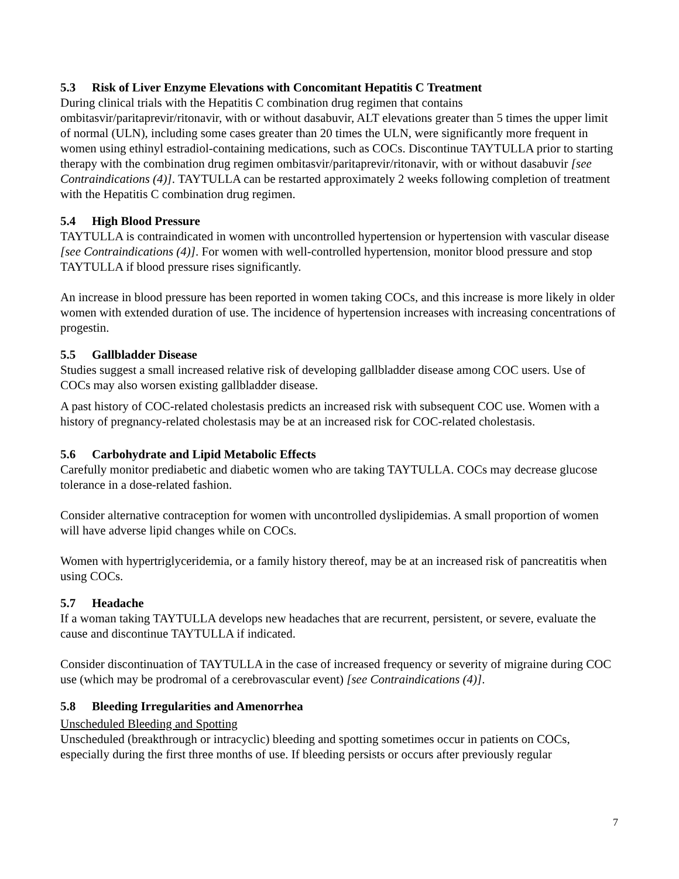5.3 Risk of Liver Enzyme Elevations with Concomitant Hepatitis C Treatment
During clinical trials with the Hepatitis C combination drug regimen that contains ombitasvir/paritaprevir/ritonavir, with or without dasabuvir, ALT elevations greater than 5 times the upper limit of normal (ULN), including some cases greater than 20 times the ULN, were significantly more frequent in women using ethinyl estradiol-containing medications, such as COCs. Discontinue TAYTULLA prior to starting therapy with the combination drug regimen ombitasvir/paritaprevir/ritonavir, with or without dasabuvir [see Contraindications (4)]. TAYTULLA can be restarted approximately 2 weeks following completion of treatment with the Hepatitis C combination drug regimen.
5.4 High Blood Pressure
TAYTULLA is contraindicated in women with uncontrolled hypertension or hypertension with vascular disease [see Contraindications (4)]. For women with well-controlled hypertension, monitor blood pressure and stop TAYTULLA if blood pressure rises significantly.
An increase in blood pressure has been reported in women taking COCs, and this increase is more likely in older women with extended duration of use. The incidence of hypertension increases with increasing concentrations of progestin.
5.5 Gallbladder Disease
Studies suggest a small increased relative risk of developing gallbladder disease among COC users. Use of COCs may also worsen existing gallbladder disease.
A past history of COC-related cholestasis predicts an increased risk with subsequent COC use. Women with a history of pregnancy-related cholestasis may be at an increased risk for COC-related cholestasis.
5.6 Carbohydrate and Lipid Metabolic Effects
Carefully monitor prediabetic and diabetic women who are taking TAYTULLA. COCs may decrease glucose tolerance in a dose-related fashion.
Consider alternative contraception for women with uncontrolled dyslipidemias. A small proportion of women will have adverse lipid changes while on COCs.
Women with hypertriglyceridemia, or a family history thereof, may be at an increased risk of pancreatitis when using COCs.
5.7 Headache
If a woman taking TAYTULLA develops new headaches that are recurrent, persistent, or severe, evaluate the cause and discontinue TAYTULLA if indicated.
Consider discontinuation of TAYTULLA in the case of increased frequency or severity of migraine during COC use (which may be prodromal of a cerebrovascular event) [see Contraindications (4)].
5.8 Bleeding Irregularities and Amenorrhea
Unscheduled Bleeding and Spotting
Unscheduled (breakthrough or intracyclic) bleeding and spotting sometimes occur in patients on COCs, especially during the first three months of use. If bleeding persists or occurs after previously regular
7